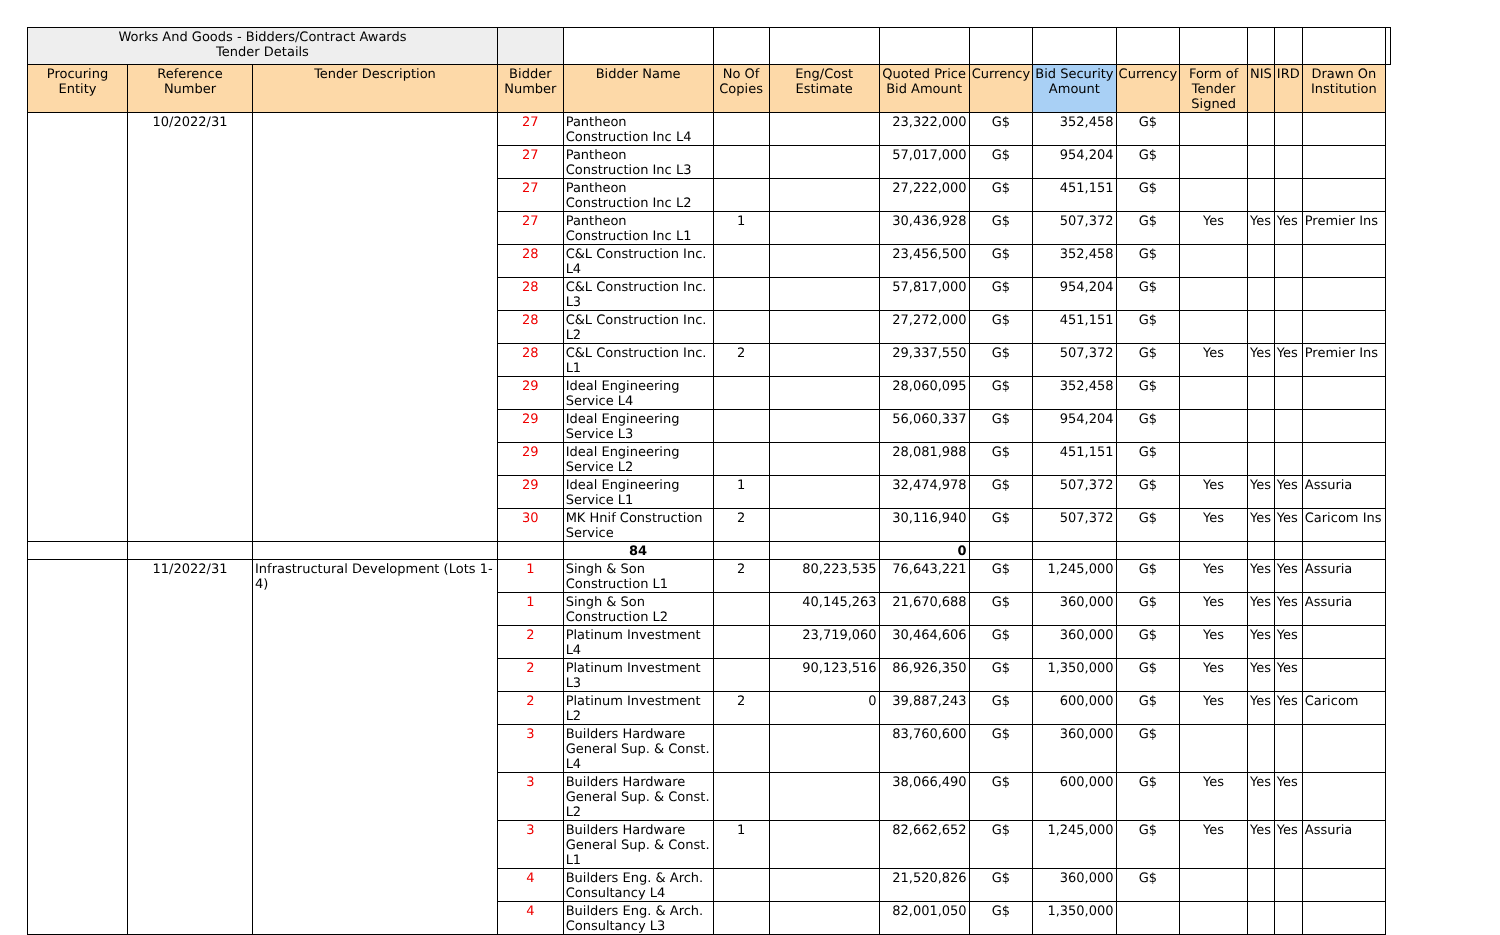| Works And Goods - Bidders/Contract Awards Tender Details | | | | | | | | | | | | | | | |
| Procuring Entity | Reference Number | Tender Description | Bidder Number | Bidder Name | No Of Copies | Eng/Cost Estimate | Quoted Price Bid Amount | Currency | Bid Security Amount | Currency | Form of Tender Signed | NIS | IRD | Drawn On Institution | |
| | 10/2022/31 | | 27 | Pantheon Construction Inc L4 | | | 23,322,000 | G$ | 352,458 | G$ | | | | | |
| | | | 27 | Pantheon Construction Inc L3 | | | 57,017,000 | G$ | 954,204 | G$ | | | | | |
| | | | 27 | Pantheon Construction Inc L2 | | | 27,222,000 | G$ | 451,151 | G$ | | | | | |
| | | | 27 | Pantheon Construction Inc L1 | 1 | | 30,436,928 | G$ | 507,372 | G$ | Yes | Yes | Yes | Premier Ins | |
| | | | 28 | C&L Construction Inc. L4 | | | 23,456,500 | G$ | 352,458 | G$ | | | | | |
| | | | 28 | C&L Construction Inc. L3 | | | 57,817,000 | G$ | 954,204 | G$ | | | | | |
| | | | 28 | C&L Construction Inc. L2 | | | 27,272,000 | G$ | 451,151 | G$ | | | | | |
| | | | 28 | C&L Construction Inc. L1 | 2 | | 29,337,550 | G$ | 507,372 | G$ | Yes | Yes | Yes | Premier Ins | |
| | | | 29 | Ideal Engineering Service L4 | | | 28,060,095 | G$ | 352,458 | G$ | | | | | |
| | | | 29 | Ideal Engineering Service L3 | | | 56,060,337 | G$ | 954,204 | G$ | | | | | |
| | | | 29 | Ideal Engineering Service L2 | | | 28,081,988 | G$ | 451,151 | G$ | | | | | |
| | | | 29 | Ideal Engineering Service L1 | 1 | | 32,474,978 | G$ | 507,372 | G$ | Yes | Yes | Yes | Assuria | |
| | | | 30 | MK Hnif Construction Service | 2 | | 30,116,940 | G$ | 507,372 | G$ | Yes | Yes | Yes | Caricom Ins | |
| | | | | 84 | | | 0 | | | | | | | | |
| | 11/2022/31 | Infrastructural Development (Lots 1-4) | 1 | Singh & Son Construction L1 | 2 | 80,223,535 | 76,643,221 | G$ | 1,245,000 | G$ | Yes | Yes | Yes | Assuria | |
| | | | 1 | Singh & Son Construction L2 | | 40,145,263 | 21,670,688 | G$ | 360,000 | G$ | Yes | Yes | Yes | Assuria | |
| | | | 2 | Platinum Investment L4 | | 23,719,060 | 30,464,606 | G$ | 360,000 | G$ | Yes | Yes | Yes | | |
| | | | 2 | Platinum Investment L3 | | 90,123,516 | 86,926,350 | G$ | 1,350,000 | G$ | Yes | Yes | Yes | | |
| | | | 2 | Platinum Investment L2 | 2 | 0 | 39,887,243 | G$ | 600,000 | G$ | Yes | Yes | Yes | Caricom | |
| | | | 3 | Builders Hardware General Sup. & Const. L4 | | | 83,760,600 | G$ | 360,000 | G$ | | | | | |
| | | | 3 | Builders Hardware General Sup. & Const. L2 | | | 38,066,490 | G$ | 600,000 | G$ | Yes | Yes | Yes | | |
| | | | 3 | Builders Hardware General Sup. & Const. L1 | 1 | | 82,662,652 | G$ | 1,245,000 | G$ | Yes | Yes | Yes | Assuria | |
| | | | 4 | Builders Eng. & Arch. Consultancy L4 | | | 21,520,826 | G$ | 360,000 | G$ | | | | | |
| | | | 4 | Builders Eng. & Arch. Consultancy L3 | | | 82,001,050 | G$ | 1,350,000 | | | | | | |